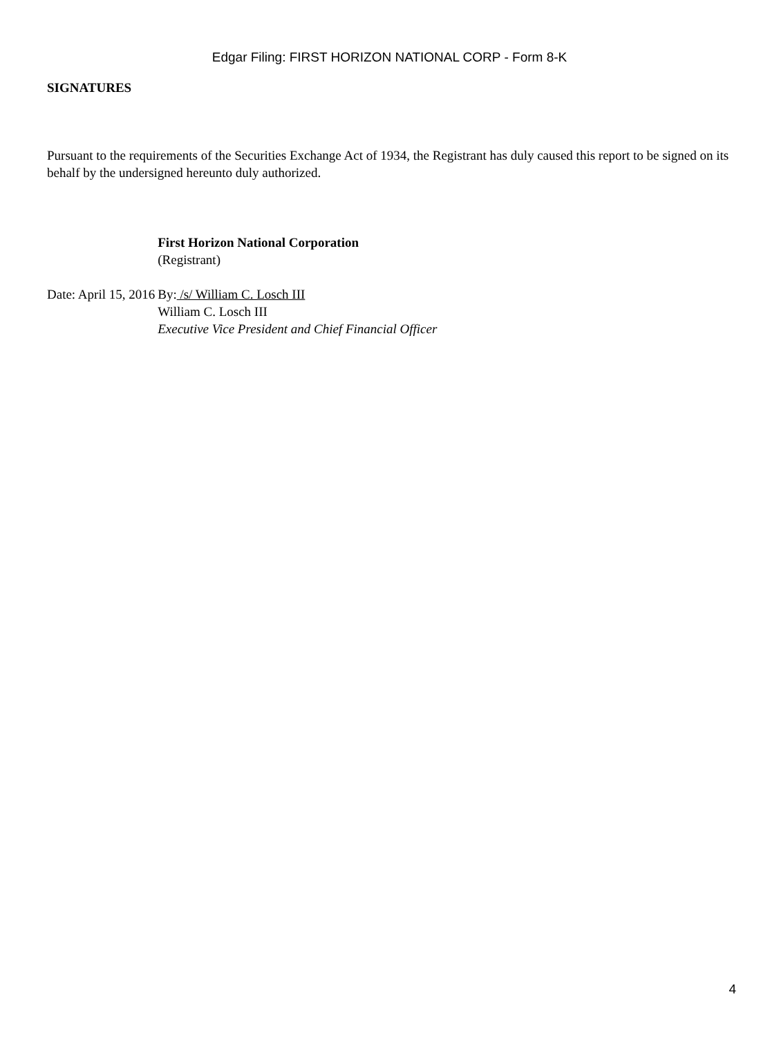Edgar Filing: FIRST HORIZON NATIONAL CORP - Form 8-K
SIGNATURES
Pursuant to the requirements of the Securities Exchange Act of 1934, the Registrant has duly caused this report to be signed on its behalf by the undersigned hereunto duly authorized.
| | First Horizon National Corporation (Registrant) |
| Date: April 15, 2016 | By: /s/ William C. Losch III William C. Losch III Executive Vice President and Chief Financial Officer |
4